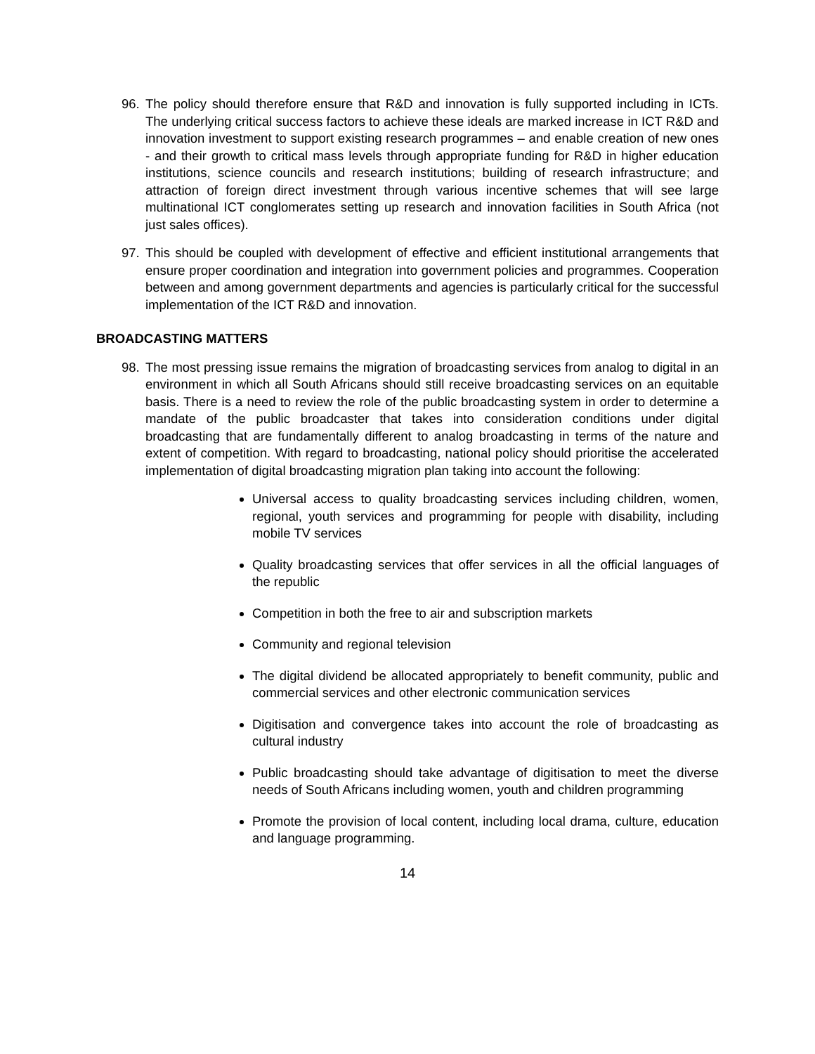96. The policy should therefore ensure that R&D and innovation is fully supported including in ICTs. The underlying critical success factors to achieve these ideals are marked increase in ICT R&D and innovation investment to support existing research programmes – and enable creation of new ones - and their growth to critical mass levels through appropriate funding for R&D in higher education institutions, science councils and research institutions; building of research infrastructure; and attraction of foreign direct investment through various incentive schemes that will see large multinational ICT conglomerates setting up research and innovation facilities in South Africa (not just sales offices).
97. This should be coupled with development of effective and efficient institutional arrangements that ensure proper coordination and integration into government policies and programmes. Cooperation between and among government departments and agencies is particularly critical for the successful implementation of the ICT R&D and innovation.
BROADCASTING MATTERS
98. The most pressing issue remains the migration of broadcasting services from analog to digital in an environment in which all South Africans should still receive broadcasting services on an equitable basis. There is a need to review the role of the public broadcasting system in order to determine a mandate of the public broadcaster that takes into consideration conditions under digital broadcasting that are fundamentally different to analog broadcasting in terms of the nature and extent of competition. With regard to broadcasting, national policy should prioritise the accelerated implementation of digital broadcasting migration plan taking into account the following:
Universal access to quality broadcasting services including children, women, regional, youth services and programming for people with disability, including mobile TV services
Quality broadcasting services that offer services in all the official languages of the republic
Competition in both the free to air and subscription markets
Community and regional television
The digital dividend be allocated appropriately to benefit community, public and commercial services and other electronic communication services
Digitisation and convergence takes into account the role of broadcasting as cultural industry
Public broadcasting should take advantage of digitisation to meet the diverse needs of South Africans including women, youth and children programming
Promote the provision of local content, including local drama, culture, education and language programming.
14